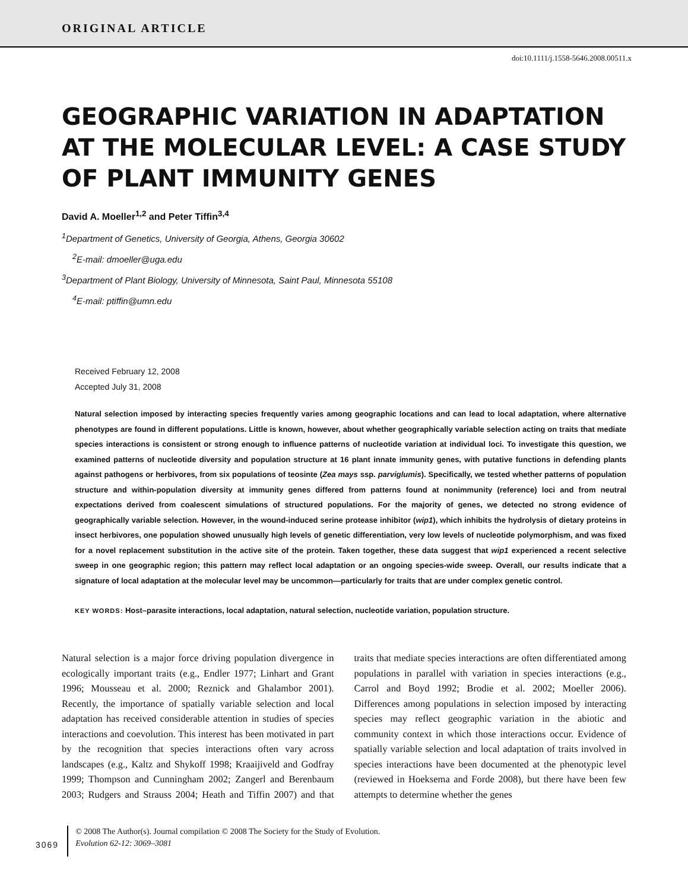ORIGINAL ARTICLE
doi:10.1111/j.1558-5646.2008.00511.x
GEOGRAPHIC VARIATION IN ADAPTATION AT THE MOLECULAR LEVEL: A CASE STUDY OF PLANT IMMUNITY GENES
David A. Moeller<sup>1,2</sup> and Peter Tiffin<sup>3,4</sup>
<sup>1</sup> Department of Genetics, University of Georgia, Athens, Georgia 30602
<sup>2</sup> E-mail: dmoeller@uga.edu
<sup>3</sup> Department of Plant Biology, University of Minnesota, Saint Paul, Minnesota 55108
<sup>4</sup> E-mail: ptiffin@umn.edu
Received February 12, 2008
Accepted July 31, 2008
Natural selection imposed by interacting species frequently varies among geographic locations and can lead to local adaptation, where alternative phenotypes are found in different populations. Little is known, however, about whether geographically variable selection acting on traits that mediate species interactions is consistent or strong enough to influence patterns of nucleotide variation at individual loci. To investigate this question, we examined patterns of nucleotide diversity and population structure at 16 plant innate immunity genes, with putative functions in defending plants against pathogens or herbivores, from six populations of teosinte (Zea mays ssp. parviglumis). Specifically, we tested whether patterns of population structure and within-population diversity at immunity genes differed from patterns found at nonimmunity (reference) loci and from neutral expectations derived from coalescent simulations of structured populations. For the majority of genes, we detected no strong evidence of geographically variable selection. However, in the wound-induced serine protease inhibitor (wip1), which inhibits the hydrolysis of dietary proteins in insect herbivores, one population showed unusually high levels of genetic differentiation, very low levels of nucleotide polymorphism, and was fixed for a novel replacement substitution in the active site of the protein. Taken together, these data suggest that wip1 experienced a recent selective sweep in one geographic region; this pattern may reflect local adaptation or an ongoing species-wide sweep. Overall, our results indicate that a signature of local adaptation at the molecular level may be uncommon—particularly for traits that are under complex genetic control.
KEY WORDS: Host–parasite interactions, local adaptation, natural selection, nucleotide variation, population structure.
Natural selection is a major force driving population divergence in ecologically important traits (e.g., Endler 1977; Linhart and Grant 1996; Mousseau et al. 2000; Reznick and Ghalambor 2001). Recently, the importance of spatially variable selection and local adaptation has received considerable attention in studies of species interactions and coevolution. This interest has been motivated in part by the recognition that species interactions often vary across landscapes (e.g., Kaltz and Shykoff 1998; Kraaijiveld and Godfray 1999; Thompson and Cunningham 2002; Zangerl and Berenbaum 2003; Rudgers and Strauss 2004; Heath and Tiffin 2007) and that traits that mediate species interactions are often differentiated among populations in parallel with variation in species interactions (e.g., Carrol and Boyd 1992; Brodie et al. 2002; Moeller 2006). Differences among populations in selection imposed by interacting species may reflect geographic variation in the abiotic and community context in which those interactions occur. Evidence of spatially variable selection and local adaptation of traits involved in species interactions have been documented at the phenotypic level (reviewed in Hoeksema and Forde 2008), but there have been few attempts to determine whether the genes
3069
© 2008 The Author(s). Journal compilation © 2008 The Society for the Study of Evolution.
Evolution 62-12: 3069–3081